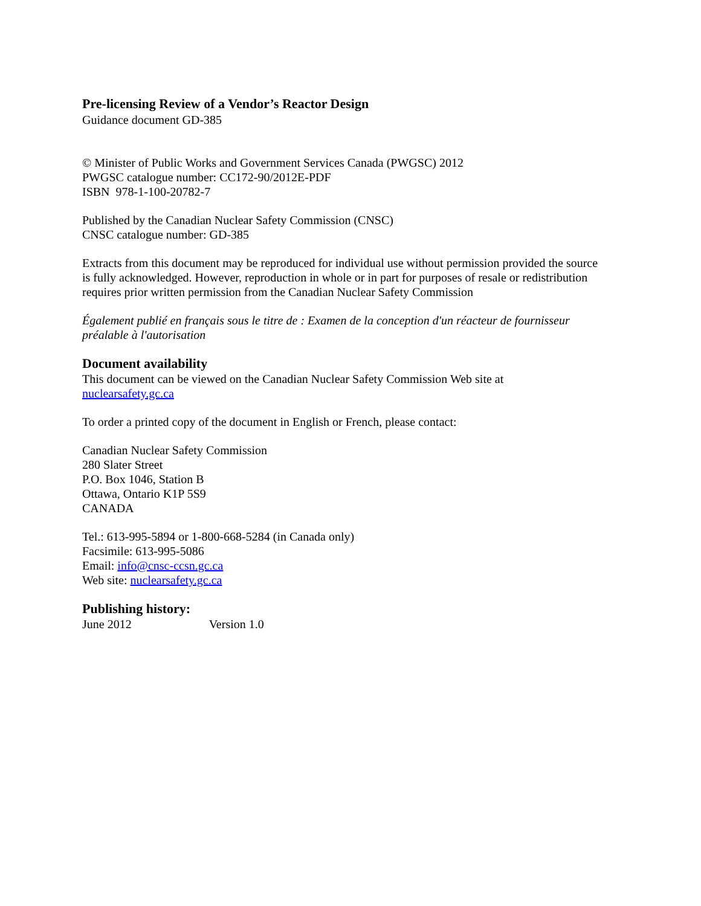Pre-licensing Review of a Vendor’s Reactor Design
Guidance document GD-385
© Minister of Public Works and Government Services Canada (PWGSC) 2012
PWGSC catalogue number: CC172-90/2012E-PDF
ISBN 978-1-100-20782-7
Published by the Canadian Nuclear Safety Commission (CNSC)
CNSC catalogue number: GD-385
Extracts from this document may be reproduced for individual use without permission provided the source is fully acknowledged. However, reproduction in whole or in part for purposes of resale or redistribution requires prior written permission from the Canadian Nuclear Safety Commission
Également publié en français sous le titre de : Examen de la conception d'un réacteur de fournisseur préalable à l'autorisation
Document availability
This document can be viewed on the Canadian Nuclear Safety Commission Web site at
nuclearsafety.gc.ca
To order a printed copy of the document in English or French, please contact:
Canadian Nuclear Safety Commission
280 Slater Street
P.O. Box 1046, Station B
Ottawa, Ontario K1P 5S9
CANADA
Tel.: 613-995-5894 or 1-800-668-5284 (in Canada only)
Facsimile: 613-995-5086
Email: info@cnsc-ccsn.gc.ca
Web site: nuclearsafety.gc.ca
Publishing history:
June 2012 Version 1.0